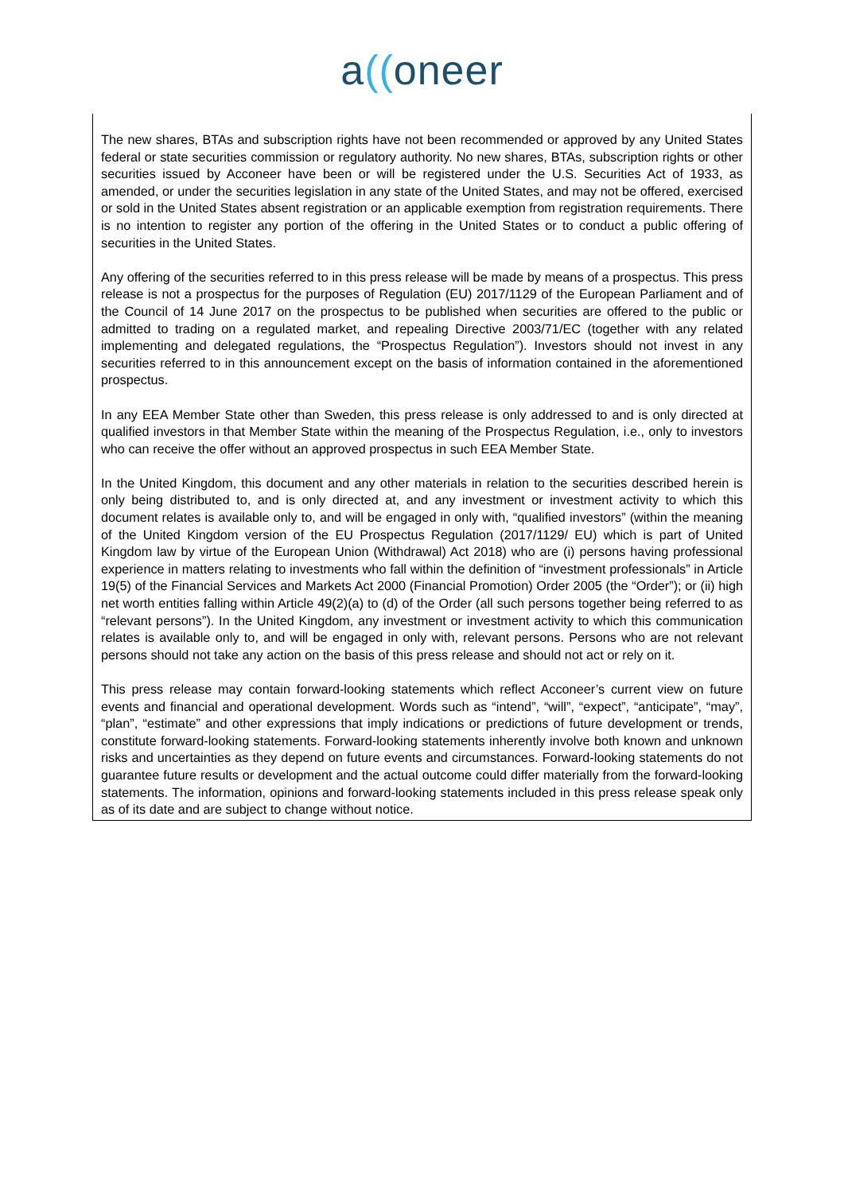a((oneer
The new shares, BTAs and subscription rights have not been recommended or approved by any United States federal or state securities commission or regulatory authority. No new shares, BTAs, subscription rights or other securities issued by Acconeer have been or will be registered under the U.S. Securities Act of 1933, as amended, or under the securities legislation in any state of the United States, and may not be offered, exercised or sold in the United States absent registration or an applicable exemption from registration requirements. There is no intention to register any portion of the offering in the United States or to conduct a public offering of securities in the United States.
Any offering of the securities referred to in this press release will be made by means of a prospectus. This press release is not a prospectus for the purposes of Regulation (EU) 2017/1129 of the European Parliament and of the Council of 14 June 2017 on the prospectus to be published when securities are offered to the public or admitted to trading on a regulated market, and repealing Directive 2003/71/EC (together with any related implementing and delegated regulations, the “Prospectus Regulation”). Investors should not invest in any securities referred to in this announcement except on the basis of information contained in the aforementioned prospectus.
In any EEA Member State other than Sweden, this press release is only addressed to and is only directed at qualified investors in that Member State within the meaning of the Prospectus Regulation, i.e., only to investors who can receive the offer without an approved prospectus in such EEA Member State.
In the United Kingdom, this document and any other materials in relation to the securities described herein is only being distributed to, and is only directed at, and any investment or investment activity to which this document relates is available only to, and will be engaged in only with, “qualified investors” (within the meaning of the United Kingdom version of the EU Prospectus Regulation (2017/1129/ EU) which is part of United Kingdom law by virtue of the European Union (Withdrawal) Act 2018) who are (i) persons having professional experience in matters relating to investments who fall within the definition of “investment professionals” in Article 19(5) of the Financial Services and Markets Act 2000 (Financial Promotion) Order 2005 (the “Order”); or (ii) high net worth entities falling within Article 49(2)(a) to (d) of the Order (all such persons together being referred to as “relevant persons”). In the United Kingdom, any investment or investment activity to which this communication relates is available only to, and will be engaged in only with, relevant persons. Persons who are not relevant persons should not take any action on the basis of this press release and should not act or rely on it.
This press release may contain forward-looking statements which reflect Acconeer’s current view on future events and financial and operational development. Words such as “intend”, “will”, “expect”, “anticipate”, “may”, “plan”, “estimate” and other expressions that imply indications or predictions of future development or trends, constitute forward-looking statements. Forward-looking statements inherently involve both known and unknown risks and uncertainties as they depend on future events and circumstances. Forward-looking statements do not guarantee future results or development and the actual outcome could differ materially from the forward-looking statements. The information, opinions and forward-looking statements included in this press release speak only as of its date and are subject to change without notice.